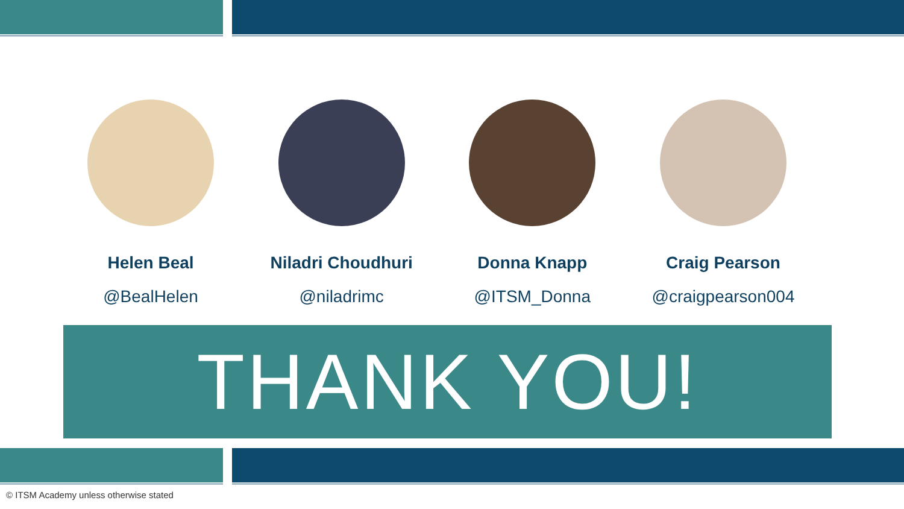Helen Beal
@BealHelen
Niladri Choudhuri
@niladrimc
Donna Knapp
@ITSM_Donna
Craig Pearson
@craigpearson004
THANK YOU!
© ITSM Academy unless otherwise stated